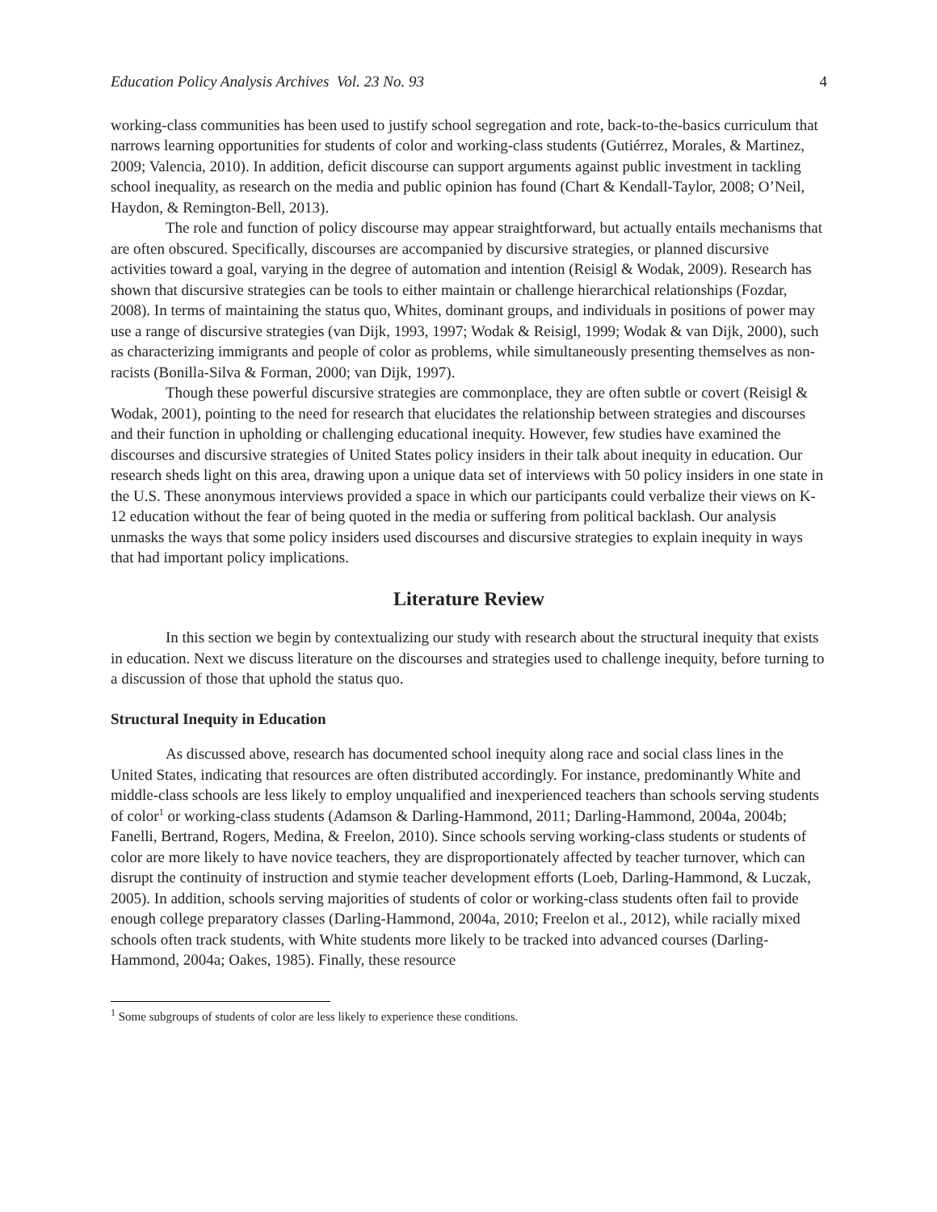Education Policy Analysis Archives Vol. 23 No. 93 4
working-class communities has been used to justify school segregation and rote, back-to-the-basics curriculum that narrows learning opportunities for students of color and working-class students (Gutiérrez, Morales, & Martinez, 2009; Valencia, 2010). In addition, deficit discourse can support arguments against public investment in tackling school inequality, as research on the media and public opinion has found (Chart & Kendall-Taylor, 2008; O’Neil, Haydon, & Remington-Bell, 2013).
The role and function of policy discourse may appear straightforward, but actually entails mechanisms that are often obscured. Specifically, discourses are accompanied by discursive strategies, or planned discursive activities toward a goal, varying in the degree of automation and intention (Reisigl & Wodak, 2009). Research has shown that discursive strategies can be tools to either maintain or challenge hierarchical relationships (Fozdar, 2008). In terms of maintaining the status quo, Whites, dominant groups, and individuals in positions of power may use a range of discursive strategies (van Dijk, 1993, 1997; Wodak & Reisigl, 1999; Wodak & van Dijk, 2000), such as characterizing immigrants and people of color as problems, while simultaneously presenting themselves as non-racists (Bonilla-Silva & Forman, 2000; van Dijk, 1997).
Though these powerful discursive strategies are commonplace, they are often subtle or covert (Reisigl & Wodak, 2001), pointing to the need for research that elucidates the relationship between strategies and discourses and their function in upholding or challenging educational inequity. However, few studies have examined the discourses and discursive strategies of United States policy insiders in their talk about inequity in education. Our research sheds light on this area, drawing upon a unique data set of interviews with 50 policy insiders in one state in the U.S. These anonymous interviews provided a space in which our participants could verbalize their views on K-12 education without the fear of being quoted in the media or suffering from political backlash. Our analysis unmasks the ways that some policy insiders used discourses and discursive strategies to explain inequity in ways that had important policy implications.
Literature Review
In this section we begin by contextualizing our study with research about the structural inequity that exists in education. Next we discuss literature on the discourses and strategies used to challenge inequity, before turning to a discussion of those that uphold the status quo.
Structural Inequity in Education
As discussed above, research has documented school inequity along race and social class lines in the United States, indicating that resources are often distributed accordingly. For instance, predominantly White and middle-class schools are less likely to employ unqualified and inexperienced teachers than schools serving students of color<sup>1</sup> or working-class students (Adamson & Darling-Hammond, 2011; Darling-Hammond, 2004a, 2004b; Fanelli, Bertrand, Rogers, Medina, & Freelon, 2010). Since schools serving working-class students or students of color are more likely to have novice teachers, they are disproportionately affected by teacher turnover, which can disrupt the continuity of instruction and stymie teacher development efforts (Loeb, Darling-Hammond, & Luczak, 2005). In addition, schools serving majorities of students of color or working-class students often fail to provide enough college preparatory classes (Darling-Hammond, 2004a, 2010; Freelon et al., 2012), while racially mixed schools often track students, with White students more likely to be tracked into advanced courses (Darling-Hammond, 2004a; Oakes, 1985). Finally, these resource
<sup>1</sup> Some subgroups of students of color are less likely to experience these conditions.